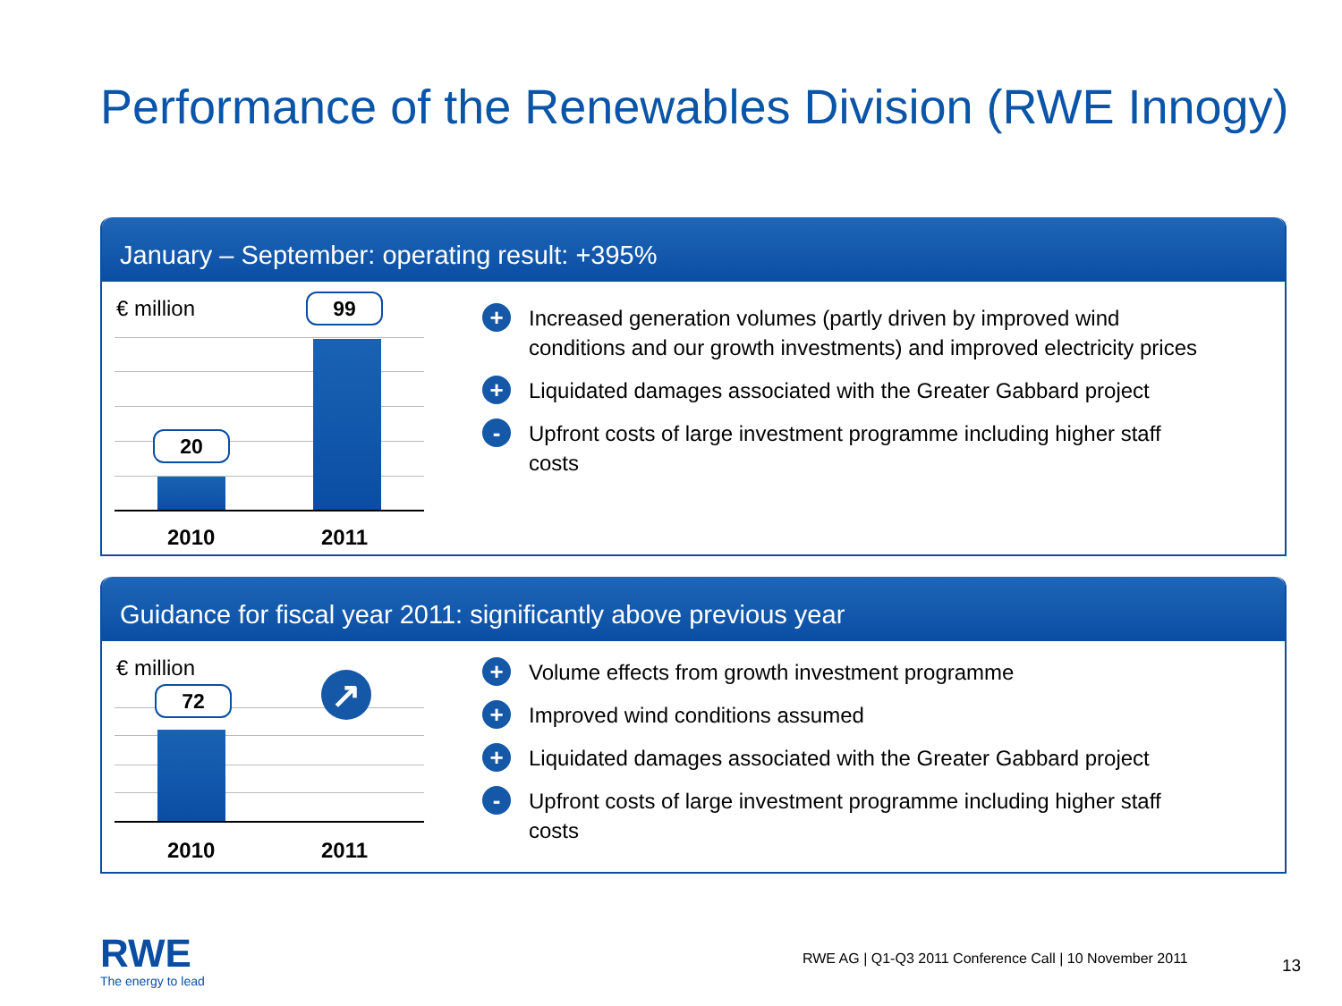Performance of the Renewables Division (RWE Innogy)
January – September: operating result: +395%
€ million
20
99
2010 2011
+ Increased generation volumes (partly driven by improved wind conditions and our growth investments) and improved electricity prices
+ Liquidated damages associated with the Greater Gabbard project
- Upfront costs of large investment programme including higher staff costs
Guidance for fiscal year 2011: significantly above previous year
€ million
72 ↗
2010 2011
+ Volume effects from growth investment programme
+ Improved wind conditions assumed
+ Liquidated damages associated with the Greater Gabbard project
- Upfront costs of large investment programme including higher staff costs
RWE
The energy to lead
RWE AG | Q1-Q3 2011 Conference Call | 10 November 2011
13